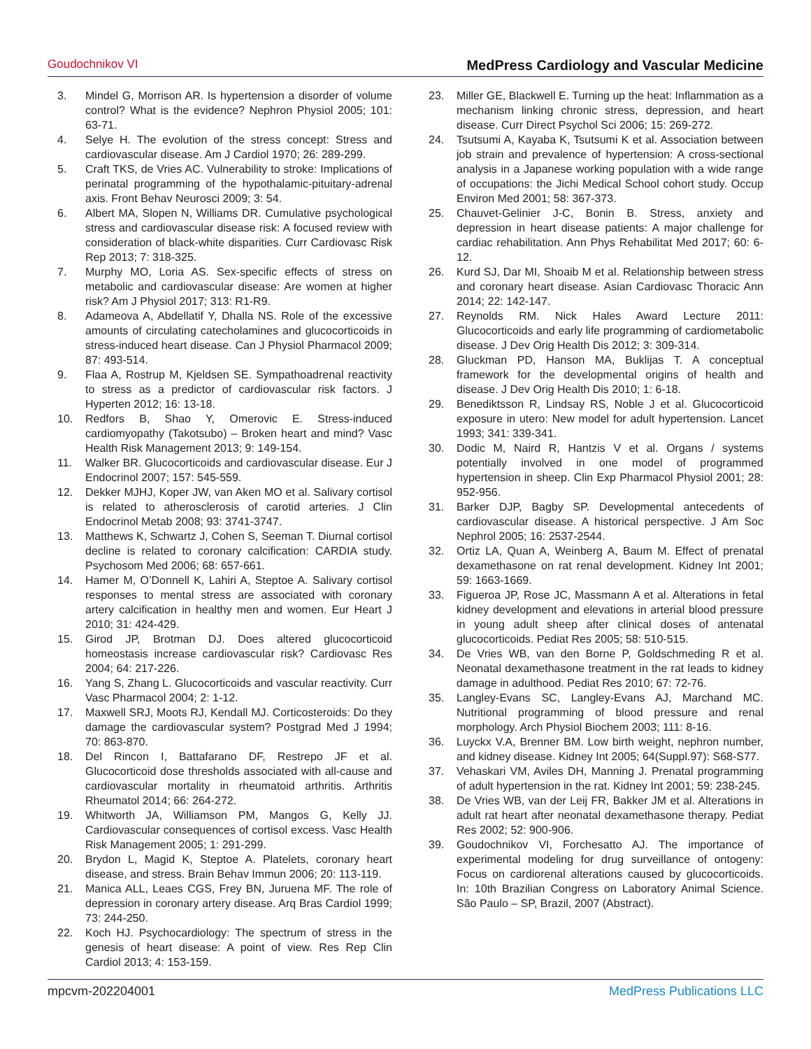Goudochnikov VI MedPress Cardiology and Vascular Medicine
3. Mindel G, Morrison AR. Is hypertension a disorder of volume control? What is the evidence? Nephron Physiol 2005; 101: 63-71.
4. Selye H. The evolution of the stress concept: Stress and cardiovascular disease. Am J Cardiol 1970; 26: 289-299.
5. Craft TKS, de Vries AC. Vulnerability to stroke: Implications of perinatal programming of the hypothalamic-pituitary-adrenal axis. Front Behav Neurosci 2009; 3: 54.
6. Albert MA, Slopen N, Williams DR. Cumulative psychological stress and cardiovascular disease risk: A focused review with consideration of black-white disparities. Curr Cardiovasc Risk Rep 2013; 7: 318-325.
7. Murphy MO, Loria AS. Sex-specific effects of stress on metabolic and cardiovascular disease: Are women at higher risk? Am J Physiol 2017; 313: R1-R9.
8. Adameova A, Abdellatif Y, Dhalla NS. Role of the excessive amounts of circulating catecholamines and glucocorticoids in stress-induced heart disease. Can J Physiol Pharmacol 2009; 87: 493-514.
9. Flaa A, Rostrup M, Kjeldsen SE. Sympathoadrenal reactivity to stress as a predictor of cardiovascular risk factors. J Hyperten 2012; 16: 13-18.
10. Redfors B, Shao Y, Omerovic E. Stress-induced cardiomyopathy (Takotsubo) – Broken heart and mind? Vasc Health Risk Management 2013; 9: 149-154.
11. Walker BR. Glucocorticoids and cardiovascular disease. Eur J Endocrinol 2007; 157: 545-559.
12. Dekker MJHJ, Koper JW, van Aken MO et al. Salivary cortisol is related to atherosclerosis of carotid arteries. J Clin Endocrinol Metab 2008; 93: 3741-3747.
13. Matthews K, Schwartz J, Cohen S, Seeman T. Diurnal cortisol decline is related to coronary calcification: CARDIA study. Psychosom Med 2006; 68: 657-661.
14. Hamer M, O’Donnell K, Lahiri A, Steptoe A. Salivary cortisol responses to mental stress are associated with coronary artery calcification in healthy men and women. Eur Heart J 2010; 31: 424-429.
15. Girod JP, Brotman DJ. Does altered glucocorticoid homeostasis increase cardiovascular risk? Cardiovasc Res 2004; 64: 217-226.
16. Yang S, Zhang L. Glucocorticoids and vascular reactivity. Curr Vasc Pharmacol 2004; 2: 1-12.
17. Maxwell SRJ, Moots RJ, Kendall MJ. Corticosteroids: Do they damage the cardiovascular system? Postgrad Med J 1994; 70: 863-870.
18. Del Rincon I, Battafarano DF, Restrepo JF et al. Glucocorticoid dose thresholds associated with all-cause and cardiovascular mortality in rheumatoid arthritis. Arthritis Rheumatol 2014; 66: 264-272.
19. Whitworth JA, Williamson PM, Mangos G, Kelly JJ. Cardiovascular consequences of cortisol excess. Vasc Health Risk Management 2005; 1: 291-299.
20. Brydon L, Magid K, Steptoe A. Platelets, coronary heart disease, and stress. Brain Behav Immun 2006; 20: 113-119.
21. Manica ALL, Leaes CGS, Frey BN, Juruena MF. The role of depression in coronary artery disease. Arq Bras Cardiol 1999; 73: 244-250.
22. Koch HJ. Psychocardiology: The spectrum of stress in the genesis of heart disease: A point of view. Res Rep Clin Cardiol 2013; 4: 153-159.
23. Miller GE, Blackwell E. Turning up the heat: Inflammation as a mechanism linking chronic stress, depression, and heart disease. Curr Direct Psychol Sci 2006; 15: 269-272.
24. Tsutsumi A, Kayaba K, Tsutsumi K et al. Association between job strain and prevalence of hypertension: A cross-sectional analysis in a Japanese working population with a wide range of occupations: the Jichi Medical School cohort study. Occup Environ Med 2001; 58: 367-373.
25. Chauvet-Gelinier J-C, Bonin B. Stress, anxiety and depression in heart disease patients: A major challenge for cardiac rehabilitation. Ann Phys Rehabilitat Med 2017; 60: 6-12.
26. Kurd SJ, Dar MI, Shoaib M et al. Relationship between stress and coronary heart disease. Asian Cardiovasc Thoracic Ann 2014; 22: 142-147.
27. Reynolds RM. Nick Hales Award Lecture 2011: Glucocorticoids and early life programming of cardiometabolic disease. J Dev Orig Health Dis 2012; 3: 309-314.
28. Gluckman PD, Hanson MA, Buklijas T. A conceptual framework for the developmental origins of health and disease. J Dev Orig Health Dis 2010; 1: 6-18.
29. Benediktsson R, Lindsay RS, Noble J et al. Glucocorticoid exposure in utero: New model for adult hypertension. Lancet 1993; 341: 339-341.
30. Dodic M, Naird R, Hantzis V et al. Organs / systems potentially involved in one model of programmed hypertension in sheep. Clin Exp Pharmacol Physiol 2001; 28: 952-956.
31. Barker DJP, Bagby SP. Developmental antecedents of cardiovascular disease. A historical perspective. J Am Soc Nephrol 2005; 16: 2537-2544.
32. Ortiz LA, Quan A, Weinberg A, Baum M. Effect of prenatal dexamethasone on rat renal development. Kidney Int 2001; 59: 1663-1669.
33. Figueroa JP, Rose JC, Massmann A et al. Alterations in fetal kidney development and elevations in arterial blood pressure in young adult sheep after clinical doses of antenatal glucocorticoids. Pediat Res 2005; 58: 510-515.
34. De Vries WB, van den Borne P, Goldschmeding R et al. Neonatal dexamethasone treatment in the rat leads to kidney damage in adulthood. Pediat Res 2010; 67: 72-76.
35. Langley-Evans SC, Langley-Evans AJ, Marchand MC. Nutritional programming of blood pressure and renal morphology. Arch Physiol Biochem 2003; 111: 8-16.
36. Luyckx V.A, Brenner BM. Low birth weight, nephron number, and kidney disease. Kidney Int 2005; 64(Suppl.97): S68-S77.
37. Vehaskari VM, Aviles DH, Manning J. Prenatal programming of adult hypertension in the rat. Kidney Int 2001; 59: 238-245.
38. De Vries WB, van der Leij FR, Bakker JM et al. Alterations in adult rat heart after neonatal dexamethasone therapy. Pediat Res 2002; 52: 900-906.
39. Goudochnikov VI, Forchesatto AJ. The importance of experimental modeling for drug surveillance of ontogeny: Focus on cardiorenal alterations caused by glucocorticoids. In: 10th Brazilian Congress on Laboratory Animal Science. São Paulo – SP, Brazil, 2007 (Abstract).
mpcvm-202204001 MedPress Publications LLC